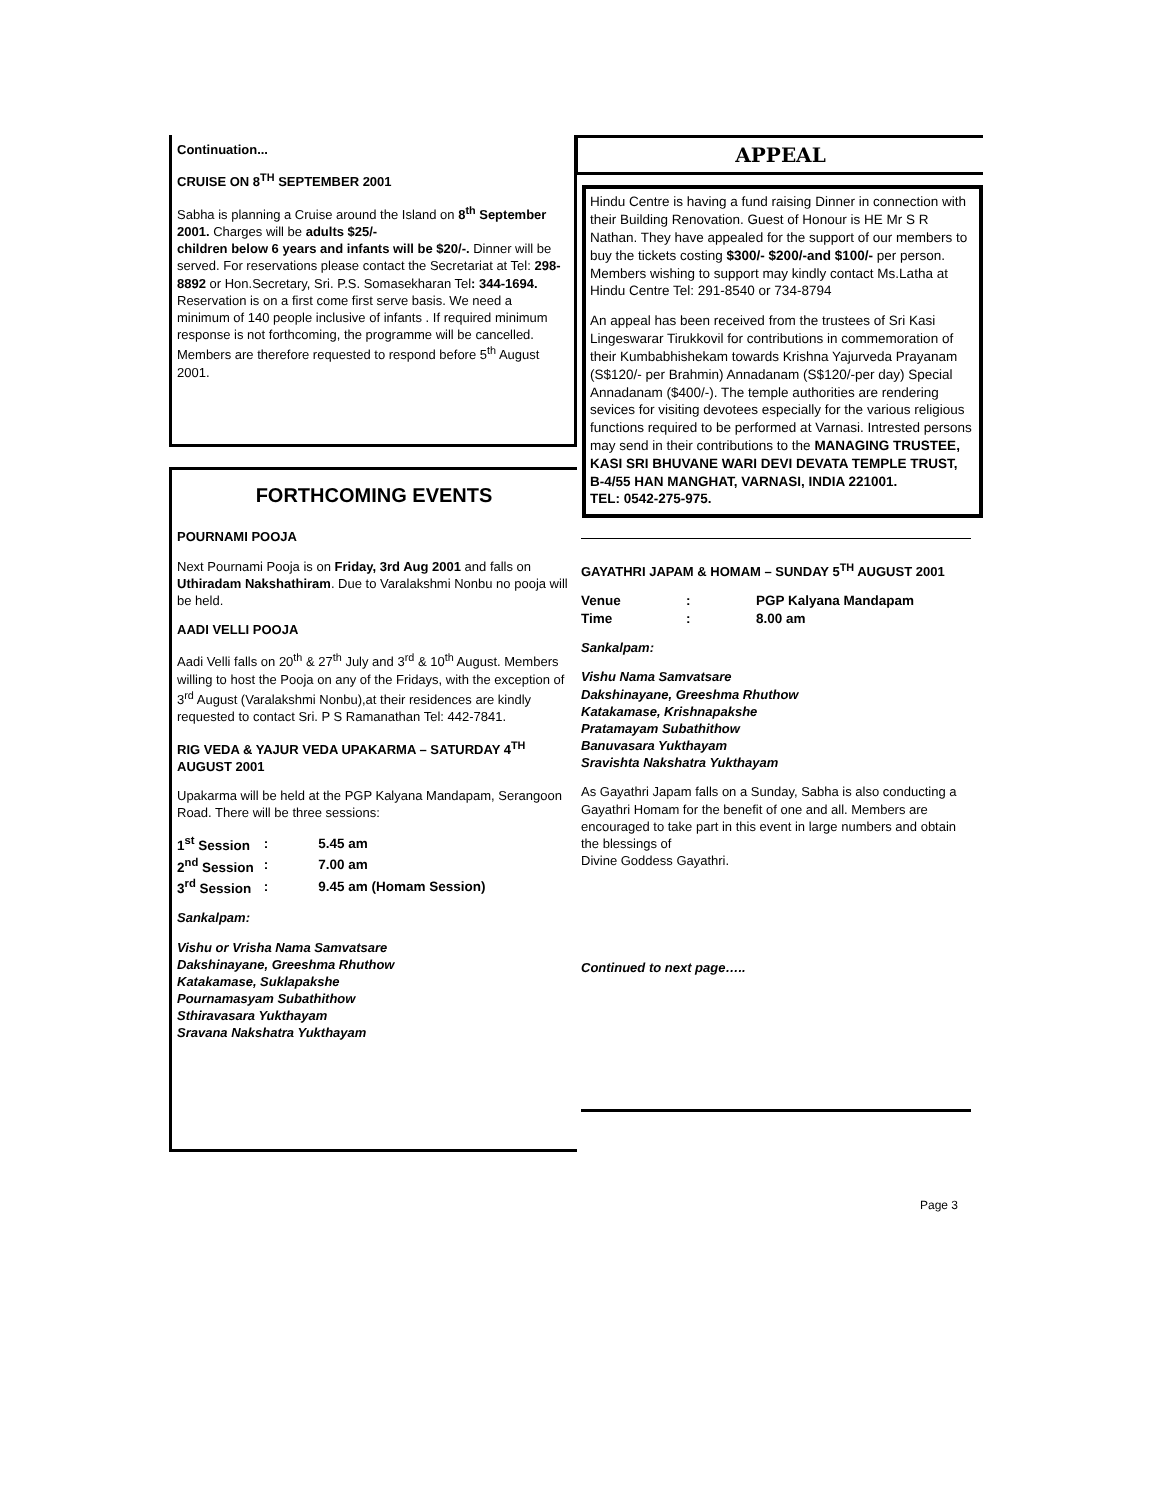Continuation...
CRUISE ON 8<sup>TH</sup> SEPTEMBER 2001
Sabha is planning a Cruise around the Island on 8<sup>th</sup> September 2001. Charges will be adults $25/-
children below 6 years and infants will be $20/-. Dinner will be served. For reservations please contact the Secretariat at Tel: 298-8892 or Hon.Secretary, Sri. P.S. Somasekharan Tel: 344-1694. Reservation is on a first come first serve basis. We need a minimum of 140 people inclusive of infants . If required minimum response is not forthcoming, the programme will be cancelled. Members are therefore requested to respond before 5<sup>th</sup> August 2001.
FORTHCOMING EVENTS
POURNAMI POOJA
Next Pournami Pooja is on Friday, 3rd Aug 2001 and falls on Uthiradam Nakshathiram. Due to Varalakshmi Nonbu no pooja will be held.
AADI VELLI POOJA
Aadi Velli falls on 20<sup>th</sup> & 27<sup>th</sup> July and 3<sup>rd</sup> & 10<sup>th</sup> August. Members willing to host the Pooja on any of the Fridays, with the exception of 3<sup>rd</sup> August (Varalakshmi Nonbu),at their residences are kindly requested to contact Sri. P S Ramanathan Tel: 442-7841.
RIG VEDA & YAJUR VEDA UPAKARMA – SATURDAY 4<sup>TH</sup> AUGUST 2001
Upakarma will be held at the PGP Kalyana Mandapam, Serangoon Road. There will be three sessions:
| 1<sup>st</sup> Session | : | 5.45 am |
| 2<sup>nd</sup> Session | : | 7.00 am |
| 3<sup>rd</sup> Session | : | 9.45 am (Homam Session) |
Sankalpam:
Vishu or Vrisha Nama Samvatsare
Dakshinayane, Greeshma Rhuthow
Katakamase, Suklapakshe
Pournamasyam Subathithow
Sthiravasara Yukthayam
Sravana Nakshatra Yukthayam
APPEAL
Hindu Centre is having a fund raising Dinner in connection with their Building Renovation. Guest of Honour is HE Mr S R Nathan. They have appealed for the support of our members to buy the tickets costing $300/- $200/-and $100/- per person. Members wishing to support may kindly contact Ms.Latha at Hindu Centre Tel: 291-8540 or 734-8794
An appeal has been received from the trustees of Sri Kasi Lingeswarar Tirukkovil for contributions in commemoration of their Kumbabhishekam towards Krishna Yajurveda Prayanam (S$120/- per Brahmin) Annadanam (S$120/-per day) Special Annadanam ($400/-). The temple authorities are rendering sevices for visiting devotees especially for the various religious functions required to be performed at Varnasi. Intrested persons may send in their contributions to the MANAGING TRUSTEE, KASI SRI BHUVANE WARI DEVI DEVATA TEMPLE TRUST, B-4/55 HAN MANGHAT, VARNASI, INDIA 221001.
TEL: 0542-275-975.
GAYATHRI JAPAM & HOMAM – SUNDAY 5<sup>TH</sup> AUGUST 2001
| Venue | : | PGP Kalyana Mandapam |
| Time | : | 8.00 am |
Sankalpam:
Vishu Nama Samvatsare
Dakshinayane, Greeshma Rhuthow
Katakamase, Krishnapakshe
Pratamayam Subathithow
Banuvasara Yukthayam
Sravishta Nakshatra Yukthayam
As Gayathri Japam falls on a Sunday, Sabha is also conducting a Gayathri Homam for the benefit of one and all. Members are encouraged to take part in this event in large numbers and obtain the blessings of
Divine Goddess Gayathri.
Continued to next page…..
Page 3